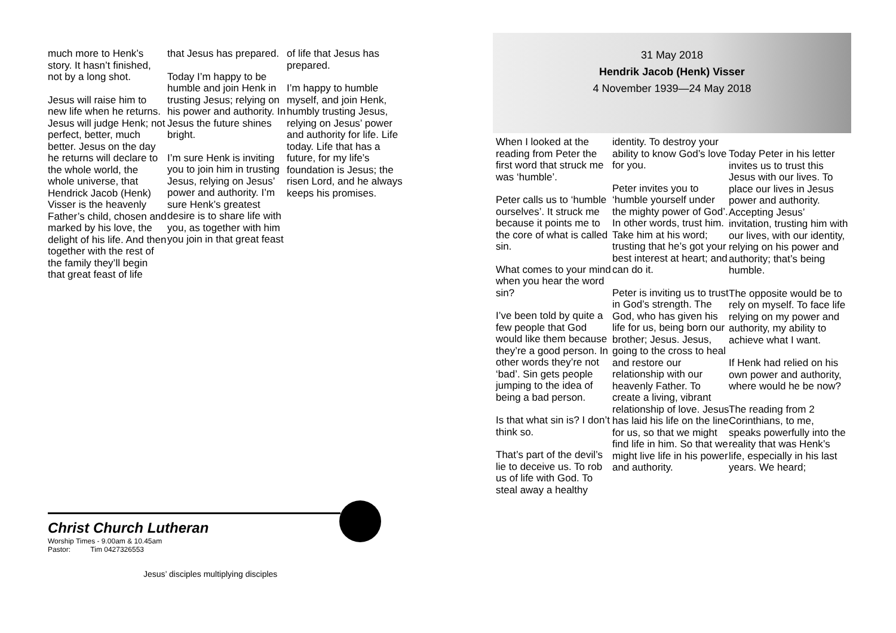much more to Henk’s story. It hasn’t finished, not by a long shot.
Jesus will raise him to new life when he returns. Jesus will judge Henk; not perfect, better, much better. Jesus on the day he returns will declare to the whole world, the whole universe, that Hendrick Jacob (Henk) Visser is the heavenly Father’s child, chosen and marked by his love, the delight of his life. And then together with the rest of the family they’ll begin that great feast of life
that Jesus has prepared.
Today I’m happy to be humble and join Henk in trusting Jesus; relying on his power and authority. In Jesus the future shines bright.
I’m sure Henk is inviting you to join him in trusting Jesus, relying on Jesus’ power and authority. I’m sure Henk’s greatest desire is to share life with you, as together with him you join in that great feast
of life that Jesus has prepared.
I’m happy to humble myself, and join Henk, humbly trusting Jesus, relying on Jesus’ power and authority for life. Life today. Life that has a future, for my life’s foundation is Jesus; the risen Lord, and he always keeps his promises.
Christ Church Lutheran
Worship Times - 9.00am & 10.45am
Pastor: Tim 0427326553
Jesus’ disciples multiplying disciples
31 May 2018
Hendrik Jacob (Henk) Visser
4 November 1939—24 May 2018
When I looked at the reading from Peter the first word that struck me was ‘humble’.
Peter calls us to ‘humble ourselves’. It struck me because it points me to the core of what is called sin.
What comes to your mind when you hear the word sin?
I’ve been told by quite a few people that God would like them because they’re a good person. In other words they’re not ‘bad’. Sin gets people jumping to the idea of being a bad person.
Is that what sin is? I don’t think so.
That’s part of the devil’s lie to deceive us. To rob us of life with God. To steal away a healthy
identity. To destroy your ability to know God’s love for you.
Peter invites you to ‘humble yourself under the mighty power of God’. In other words, trust him. Take him at his word; trusting that he’s got your best interest at heart; and can do it.
Peter is inviting us to trust in God’s strength. The God, who has given his life for us, being born our brother; Jesus. Jesus, going to the cross to heal and restore our relationship with our heavenly Father. To create a living, vibrant relationship of love. Jesus has laid his life on the line for us, so that we might find life in him. So that we might live life in his power and authority.
Today Peter in his letter invites us to trust this Jesus with our lives. To place our lives in Jesus power and authority. Accepting Jesus’ invitation, trusting him with our lives, with our identity, relying on his power and authority; that’s being humble.
The opposite would be to rely on myself. To face life relying on my power and authority, my ability to achieve what I want.
If Henk had relied on his own power and authority, where would he be now?
The reading from 2 Corinthians, to me, speaks powerfully into the reality that was Henk’s life, especially in his last years. We heard;